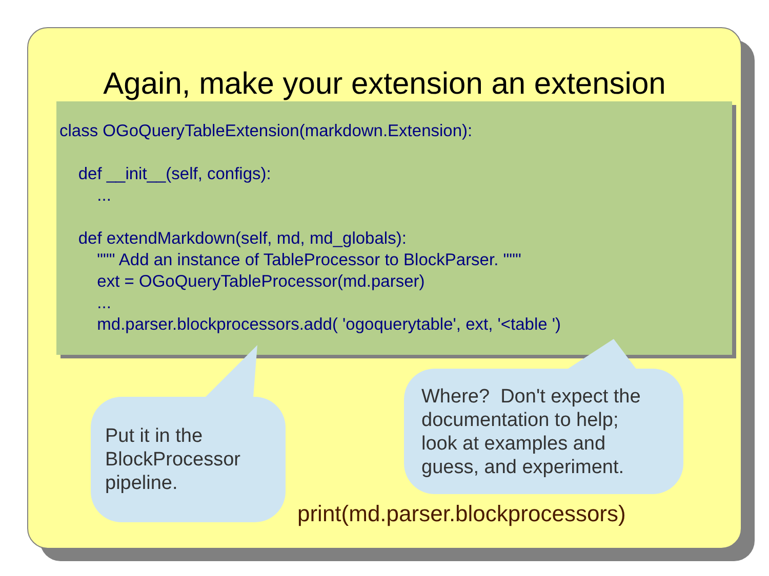Again, make your extension an extension
class OGoQueryTableExtension(markdown.Extension): def __init__(self, configs): ... def extendMarkdown(self, md, md_globals): """ Add an instance of TableProcessor to BlockParser. """ ext = OGoQueryTableProcessor(md.parser) ... md.parser.blockprocessors.add( 'ogoquerytable', ext, '<table ')
Put it in the
BlockProcessor
pipeline.
Where? Don't expect the
documentation to help;
look at examples and
guess, and experiment.
print(md.parser.blockprocessors)